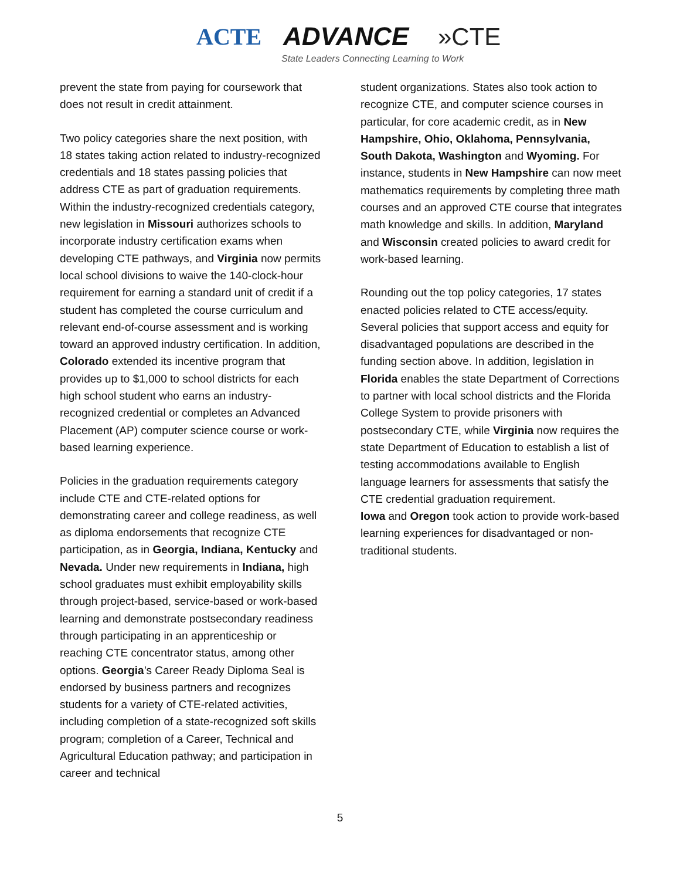ACTE ADVANCE »CTE
State Leaders Connecting Learning to Work
prevent the state from paying for coursework that does not result in credit attainment.
Two policy categories share the next position, with 18 states taking action related to industry-recognized credentials and 18 states passing policies that address CTE as part of graduation requirements. Within the industry-recognized credentials category, new legislation in Missouri authorizes schools to incorporate industry certification exams when developing CTE pathways, and Virginia now permits local school divisions to waive the 140-clock-hour requirement for earning a standard unit of credit if a student has completed the course curriculum and relevant end-of-course assessment and is working toward an approved industry certification. In addition, Colorado extended its incentive program that provides up to $1,000 to school districts for each high school student who earns an industry-recognized credential or completes an Advanced Placement (AP) computer science course or work-based learning experience.
Policies in the graduation requirements category include CTE and CTE-related options for demonstrating career and college readiness, as well as diploma endorsements that recognize CTE participation, as in Georgia, Indiana, Kentucky and Nevada. Under new requirements in Indiana, high school graduates must exhibit employability skills through project-based, service-based or work-based learning and demonstrate postsecondary readiness through participating in an apprenticeship or reaching CTE concentrator status, among other options. Georgia’s Career Ready Diploma Seal is endorsed by business partners and recognizes students for a variety of CTE-related activities, including completion of a state-recognized soft skills program; completion of a Career, Technical and Agricultural Education pathway; and participation in career and technical
student organizations. States also took action to recognize CTE, and computer science courses in particular, for core academic credit, as in New Hampshire, Ohio, Oklahoma, Pennsylvania, South Dakota, Washington and Wyoming. For instance, students in New Hampshire can now meet mathematics requirements by completing three math courses and an approved CTE course that integrates math knowledge and skills. In addition, Maryland and Wisconsin created policies to award credit for work-based learning.
Rounding out the top policy categories, 17 states enacted policies related to CTE access/equity. Several policies that support access and equity for disadvantaged populations are described in the funding section above. In addition, legislation in Florida enables the state Department of Corrections to partner with local school districts and the Florida College System to provide prisoners with postsecondary CTE, while Virginia now requires the state Department of Education to establish a list of testing accommodations available to English language learners for assessments that satisfy the CTE credential graduation requirement.
Iowa and Oregon took action to provide work-based learning experiences for disadvantaged or non-traditional students.
5